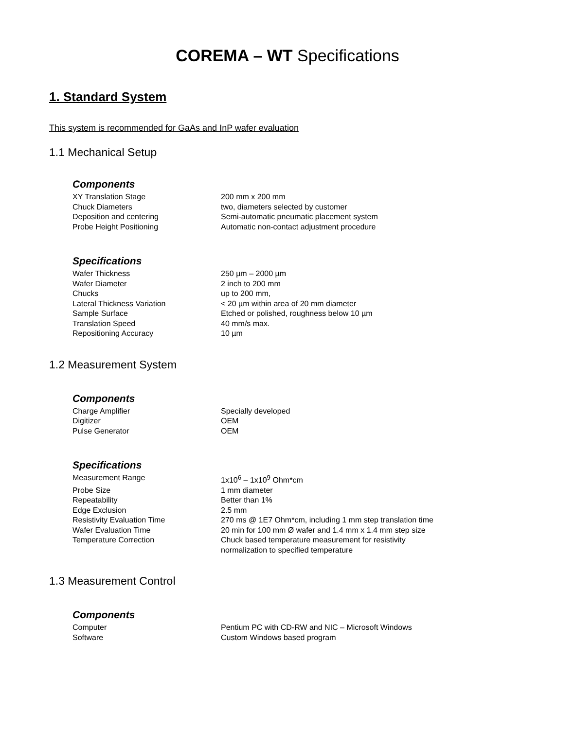COREMA – WT Specifications
1. Standard System
This system is recommended for GaAs and InP wafer evaluation
1.1 Mechanical Setup
Components
| XY Translation Stage | 200 mm x 200 mm |
| Chuck Diameters | two, diameters selected by customer |
| Deposition and centering | Semi-automatic pneumatic placement system |
| Probe Height Positioning | Automatic non-contact adjustment procedure |
Specifications
| Wafer Thickness | 250 µm – 2000 µm |
| Wafer Diameter | 2 inch to 200 mm |
| Chucks | up to 200 mm, |
| Lateral Thickness Variation | < 20 µm within area of 20 mm diameter |
| Sample Surface | Etched or polished, roughness below 10 µm |
| Translation Speed | 40 mm/s max. |
| Repositioning Accuracy | 10 µm |
1.2 Measurement System
Components
| Charge Amplifier | Specially developed |
| Digitizer | OEM |
| Pulse Generator | OEM |
Specifications
| Measurement Range | 1x10<sup>6</sup> – 1x10<sup>9</sup> Ohm*cm |
| Probe Size | 1 mm diameter |
| Repeatability | Better than 1% |
| Edge Exclusion | 2.5 mm |
| Resistivity Evaluation Time | 270 ms @ 1E7 Ohm*cm, including 1 mm step translation time |
| Wafer Evaluation Time | 20 min for 100 mm Ø wafer and 1.4 mm x 1.4 mm step size |
| Temperature Correction | Chuck based temperature measurement for resistivity normalization to specified temperature |
1.3 Measurement Control
Components
| Computer | Pentium PC with CD-RW and NIC – Microsoft Windows |
| Software | Custom Windows based program |